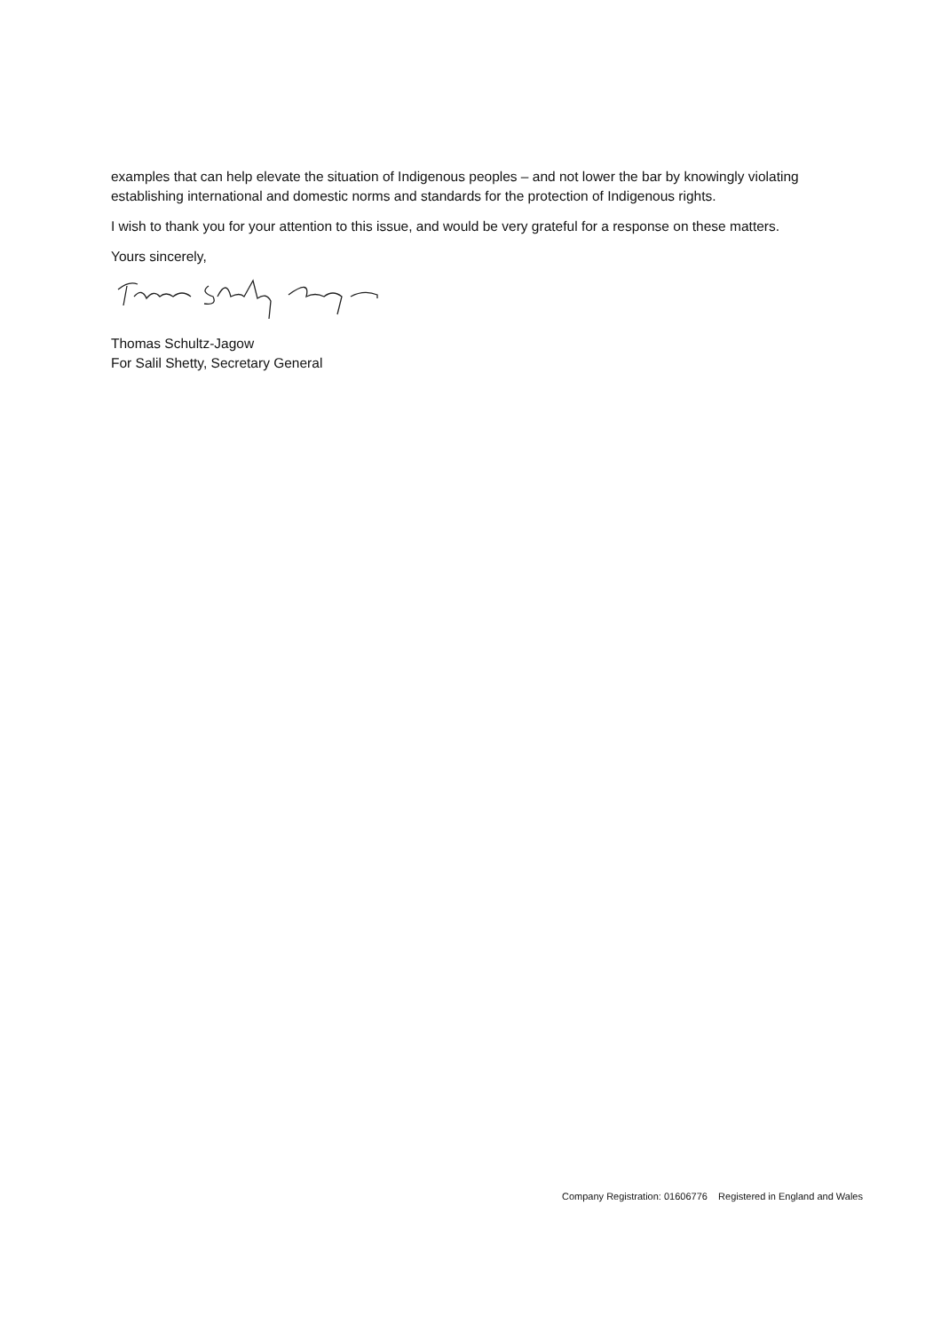examples that can help elevate the situation of Indigenous peoples – and not lower the bar by knowingly violating establishing international and domestic norms and standards for the protection of Indigenous rights.
I wish to thank you for your attention to this issue, and would be very grateful for a response on these matters.
Yours sincerely,
Thomas Schultz-Jagow
For Salil Shetty, Secretary General
Company Registration: 01606776 Registered in England and Wales